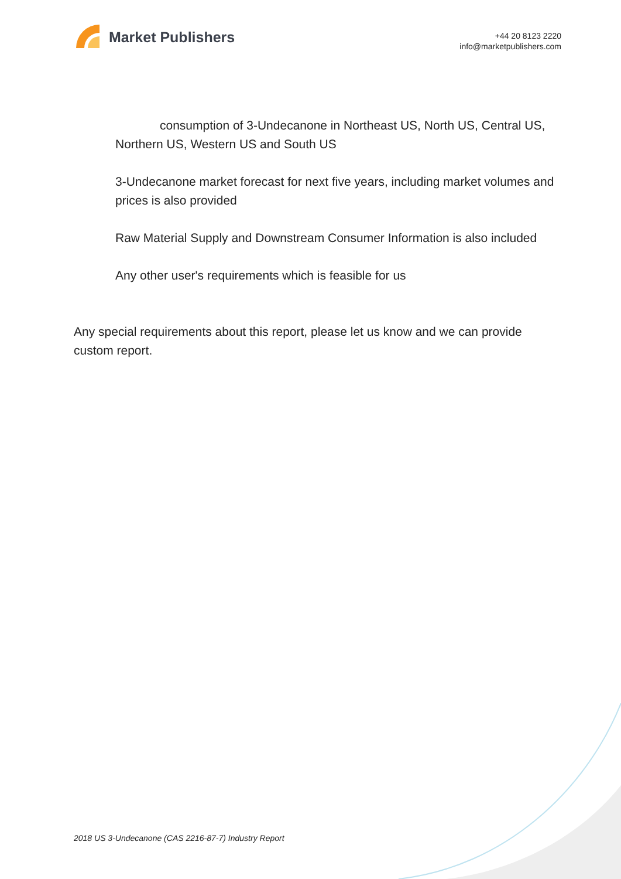Market Publishers
+44 20 8123 2220
info@marketpublishers.com
consumption of 3-Undecanone in Northeast US, North US, Central US, Northern US, Western US and South US
3-Undecanone market forecast for next five years, including market volumes and prices is also provided
Raw Material Supply and Downstream Consumer Information is also included
Any other user's requirements which is feasible for us
Any special requirements about this report, please let us know and we can provide custom report.
2018 US 3-Undecanone (CAS 2216-87-7) Industry Report